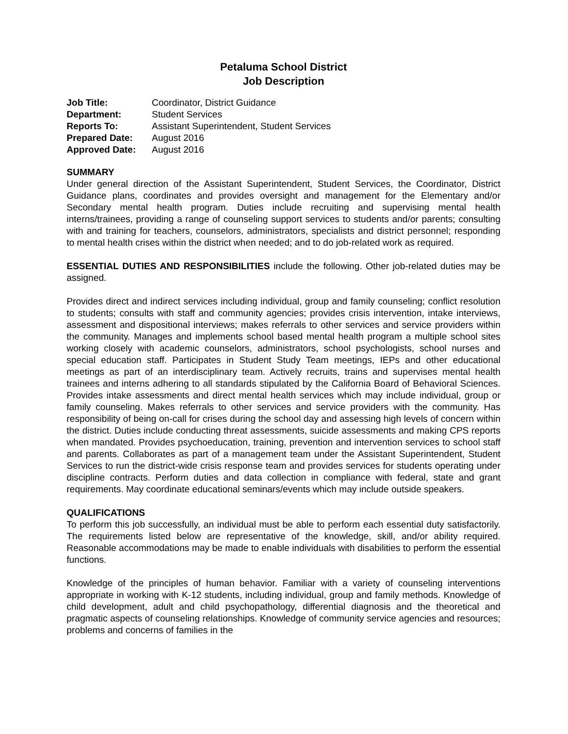Petaluma School District
Job Description
| Job Title: | Coordinator, District Guidance |
| Department: | Student Services |
| Reports To: | Assistant Superintendent, Student Services |
| Prepared Date: | August 2016 |
| Approved Date: | August 2016 |
SUMMARY
Under general direction of the Assistant Superintendent, Student Services, the Coordinator, District Guidance plans, coordinates and provides oversight and management for the Elementary and/or Secondary mental health program. Duties include recruiting and supervising mental health interns/trainees, providing a range of counseling support services to students and/or parents; consulting with and training for teachers, counselors, administrators, specialists and district personnel; responding to mental health crises within the district when needed; and to do job-related work as required.
ESSENTIAL DUTIES AND RESPONSIBILITIES include the following. Other job-related duties may be assigned.
Provides direct and indirect services including individual, group and family counseling; conflict resolution to students; consults with staff and community agencies; provides crisis intervention, intake interviews, assessment and dispositional interviews; makes referrals to other services and service providers within the community. Manages and implements school based mental health program a multiple school sites working closely with academic counselors, administrators, school psychologists, school nurses and special education staff. Participates in Student Study Team meetings, IEPs and other educational meetings as part of an interdisciplinary team. Actively recruits, trains and supervises mental health trainees and interns adhering to all standards stipulated by the California Board of Behavioral Sciences. Provides intake assessments and direct mental health services which may include individual, group or family counseling. Makes referrals to other services and service providers with the community. Has responsibility of being on-call for crises during the school day and assessing high levels of concern within the district. Duties include conducting threat assessments, suicide assessments and making CPS reports when mandated. Provides psychoeducation, training, prevention and intervention services to school staff and parents. Collaborates as part of a management team under the Assistant Superintendent, Student Services to run the district-wide crisis response team and provides services for students operating under discipline contracts. Perform duties and data collection in compliance with federal, state and grant requirements. May coordinate educational seminars/events which may include outside speakers.
QUALIFICATIONS
To perform this job successfully, an individual must be able to perform each essential duty satisfactorily. The requirements listed below are representative of the knowledge, skill, and/or ability required. Reasonable accommodations may be made to enable individuals with disabilities to perform the essential functions.
Knowledge of the principles of human behavior. Familiar with a variety of counseling interventions appropriate in working with K-12 students, including individual, group and family methods. Knowledge of child development, adult and child psychopathology, differential diagnosis and the theoretical and pragmatic aspects of counseling relationships. Knowledge of community service agencies and resources; problems and concerns of families in the